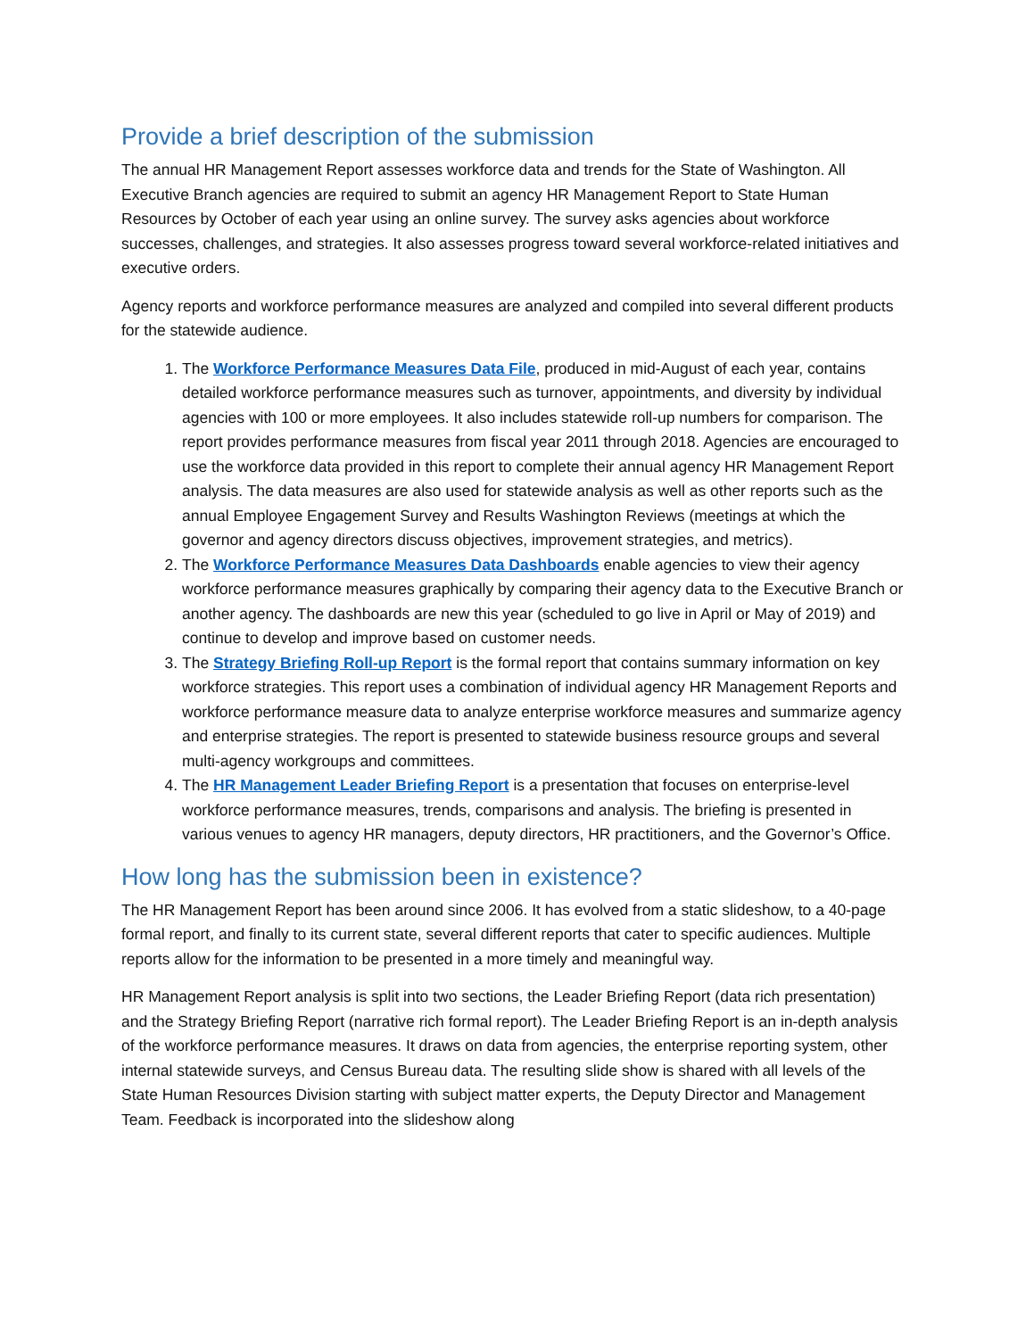Provide a brief description of the submission
The annual HR Management Report assesses workforce data and trends for the State of Washington. All Executive Branch agencies are required to submit an agency HR Management Report to State Human Resources by October of each year using an online survey. The survey asks agencies about workforce successes, challenges, and strategies. It also assesses progress toward several workforce-related initiatives and executive orders.
Agency reports and workforce performance measures are analyzed and compiled into several different products for the statewide audience.
1. The Workforce Performance Measures Data File, produced in mid-August of each year, contains detailed workforce performance measures such as turnover, appointments, and diversity by individual agencies with 100 or more employees. It also includes statewide roll-up numbers for comparison. The report provides performance measures from fiscal year 2011 through 2018. Agencies are encouraged to use the workforce data provided in this report to complete their annual agency HR Management Report analysis. The data measures are also used for statewide analysis as well as other reports such as the annual Employee Engagement Survey and Results Washington Reviews (meetings at which the governor and agency directors discuss objectives, improvement strategies, and metrics).
2. The Workforce Performance Measures Data Dashboards enable agencies to view their agency workforce performance measures graphically by comparing their agency data to the Executive Branch or another agency. The dashboards are new this year (scheduled to go live in April or May of 2019) and continue to develop and improve based on customer needs.
3. The Strategy Briefing Roll-up Report is the formal report that contains summary information on key workforce strategies. This report uses a combination of individual agency HR Management Reports and workforce performance measure data to analyze enterprise workforce measures and summarize agency and enterprise strategies. The report is presented to statewide business resource groups and several multi-agency workgroups and committees.
4. The HR Management Leader Briefing Report is a presentation that focuses on enterprise-level workforce performance measures, trends, comparisons and analysis. The briefing is presented in various venues to agency HR managers, deputy directors, HR practitioners, and the Governor’s Office.
How long has the submission been in existence?
The HR Management Report has been around since 2006. It has evolved from a static slideshow, to a 40-page formal report, and finally to its current state, several different reports that cater to specific audiences. Multiple reports allow for the information to be presented in a more timely and meaningful way.
HR Management Report analysis is split into two sections, the Leader Briefing Report (data rich presentation) and the Strategy Briefing Report (narrative rich formal report). The Leader Briefing Report is an in-depth analysis of the workforce performance measures. It draws on data from agencies, the enterprise reporting system, other internal statewide surveys, and Census Bureau data. The resulting slide show is shared with all levels of the State Human Resources Division starting with subject matter experts, the Deputy Director and Management Team. Feedback is incorporated into the slideshow along